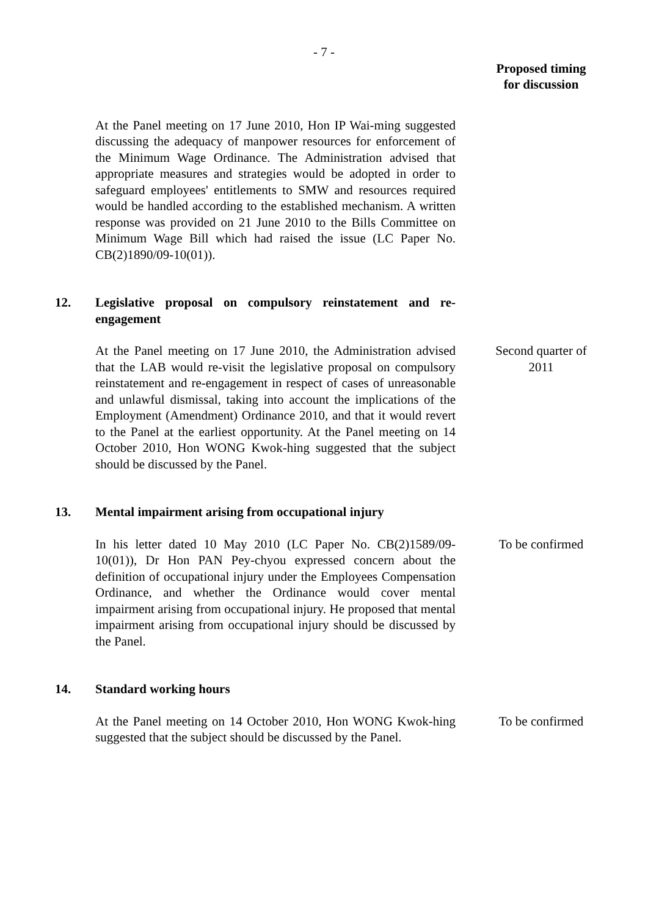- 7 -
Proposed timing
for discussion
At the Panel meeting on 17 June 2010, Hon IP Wai-ming suggested discussing the adequacy of manpower resources for enforcement of the Minimum Wage Ordinance. The Administration advised that appropriate measures and strategies would be adopted in order to safeguard employees' entitlements to SMW and resources required would be handled according to the established mechanism. A written response was provided on 21 June 2010 to the Bills Committee on Minimum Wage Bill which had raised the issue (LC Paper No. CB(2)1890/09-10(01)).
12. Legislative proposal on compulsory reinstatement and re-engagement
At the Panel meeting on 17 June 2010, the Administration advised that the LAB would re-visit the legislative proposal on compulsory reinstatement and re-engagement in respect of cases of unreasonable and unlawful dismissal, taking into account the implications of the Employment (Amendment) Ordinance 2010, and that it would revert to the Panel at the earliest opportunity. At the Panel meeting on 14 October 2010, Hon WONG Kwok-hing suggested that the subject should be discussed by the Panel.
Second quarter of 2011
13. Mental impairment arising from occupational injury
In his letter dated 10 May 2010 (LC Paper No. CB(2)1589/09-10(01)), Dr Hon PAN Pey-chyou expressed concern about the definition of occupational injury under the Employees Compensation Ordinance, and whether the Ordinance would cover mental impairment arising from occupational injury. He proposed that mental impairment arising from occupational injury should be discussed by the Panel.
To be confirmed
14. Standard working hours
At the Panel meeting on 14 October 2010, Hon WONG Kwok-hing suggested that the subject should be discussed by the Panel.
To be confirmed